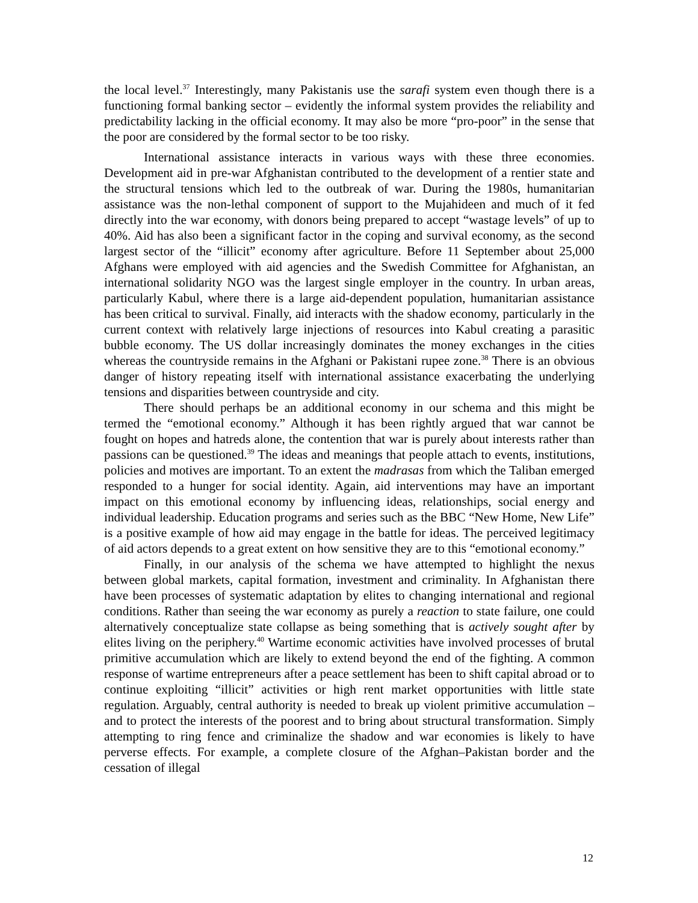the local level.<sup>37</sup> Interestingly, many Pakistanis use the sarafi system even though there is a functioning formal banking sector – evidently the informal system provides the reliability and predictability lacking in the official economy. It may also be more “pro-poor” in the sense that the poor are considered by the formal sector to be too risky.
International assistance interacts in various ways with these three economies. Development aid in pre-war Afghanistan contributed to the development of a rentier state and the structural tensions which led to the outbreak of war. During the 1980s, humanitarian assistance was the non-lethal component of support to the Mujahideen and much of it fed directly into the war economy, with donors being prepared to accept “wastage levels” of up to 40%. Aid has also been a significant factor in the coping and survival economy, as the second largest sector of the “illicit” economy after agriculture. Before 11 September about 25,000 Afghans were employed with aid agencies and the Swedish Committee for Afghanistan, an international solidarity NGO was the largest single employer in the country. In urban areas, particularly Kabul, where there is a large aid-dependent population, humanitarian assistance has been critical to survival. Finally, aid interacts with the shadow economy, particularly in the current context with relatively large injections of resources into Kabul creating a parasitic bubble economy. The US dollar increasingly dominates the money exchanges in the cities whereas the countryside remains in the Afghani or Pakistani rupee zone.<sup>38</sup> There is an obvious danger of history repeating itself with international assistance exacerbating the underlying tensions and disparities between countryside and city.
There should perhaps be an additional economy in our schema and this might be termed the “emotional economy.” Although it has been rightly argued that war cannot be fought on hopes and hatreds alone, the contention that war is purely about interests rather than passions can be questioned.<sup>39</sup> The ideas and meanings that people attach to events, institutions, policies and motives are important. To an extent the madrasas from which the Taliban emerged responded to a hunger for social identity. Again, aid interventions may have an important impact on this emotional economy by influencing ideas, relationships, social energy and individual leadership. Education programs and series such as the BBC “New Home, New Life” is a positive example of how aid may engage in the battle for ideas. The perceived legitimacy of aid actors depends to a great extent on how sensitive they are to this “emotional economy.”
Finally, in our analysis of the schema we have attempted to highlight the nexus between global markets, capital formation, investment and criminality. In Afghanistan there have been processes of systematic adaptation by elites to changing international and regional conditions. Rather than seeing the war economy as purely a reaction to state failure, one could alternatively conceptualize state collapse as being something that is actively sought after by elites living on the periphery.<sup>40</sup> Wartime economic activities have involved processes of brutal primitive accumulation which are likely to extend beyond the end of the fighting. A common response of wartime entrepreneurs after a peace settlement has been to shift capital abroad or to continue exploiting “illicit” activities or high rent market opportunities with little state regulation. Arguably, central authority is needed to break up violent primitive accumulation – and to protect the interests of the poorest and to bring about structural transformation. Simply attempting to ring fence and criminalize the shadow and war economies is likely to have perverse effects. For example, a complete closure of the Afghan–Pakistan border and the cessation of illegal
12